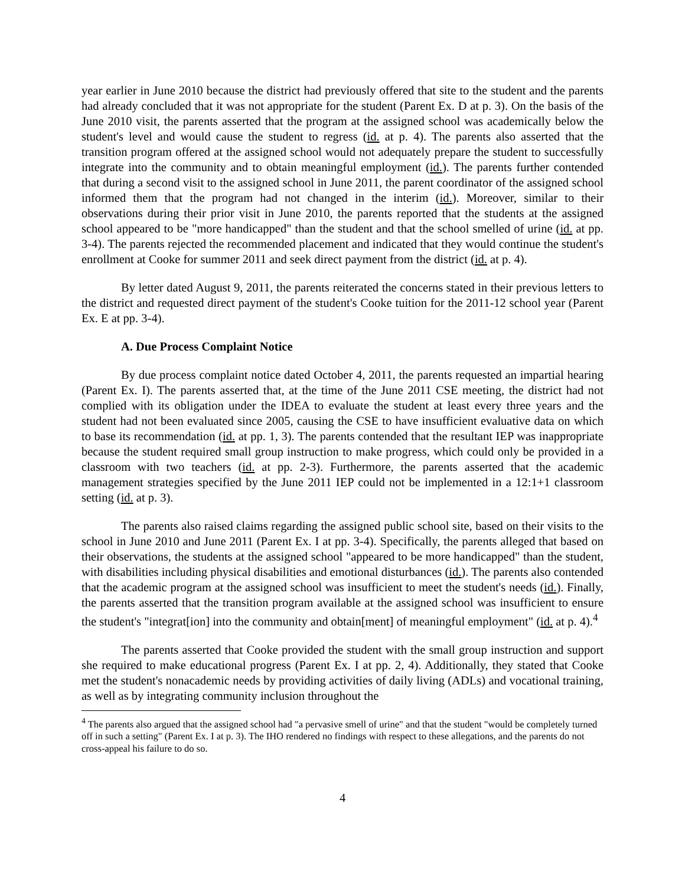year earlier in June 2010 because the district had previously offered that site to the student and the parents had already concluded that it was not appropriate for the student (Parent Ex. D at p. 3). On the basis of the June 2010 visit, the parents asserted that the program at the assigned school was academically below the student's level and would cause the student to regress (id. at p. 4). The parents also asserted that the transition program offered at the assigned school would not adequately prepare the student to successfully integrate into the community and to obtain meaningful employment (id.). The parents further contended that during a second visit to the assigned school in June 2011, the parent coordinator of the assigned school informed them that the program had not changed in the interim (id.). Moreover, similar to their observations during their prior visit in June 2010, the parents reported that the students at the assigned school appeared to be "more handicapped" than the student and that the school smelled of urine (id. at pp. 3-4). The parents rejected the recommended placement and indicated that they would continue the student's enrollment at Cooke for summer 2011 and seek direct payment from the district (id. at p. 4).
By letter dated August 9, 2011, the parents reiterated the concerns stated in their previous letters to the district and requested direct payment of the student's Cooke tuition for the 2011-12 school year (Parent Ex. E at pp. 3-4).
A. Due Process Complaint Notice
By due process complaint notice dated October 4, 2011, the parents requested an impartial hearing (Parent Ex. I). The parents asserted that, at the time of the June 2011 CSE meeting, the district had not complied with its obligation under the IDEA to evaluate the student at least every three years and the student had not been evaluated since 2005, causing the CSE to have insufficient evaluative data on which to base its recommendation (id. at pp. 1, 3). The parents contended that the resultant IEP was inappropriate because the student required small group instruction to make progress, which could only be provided in a classroom with two teachers (id. at pp. 2-3). Furthermore, the parents asserted that the academic management strategies specified by the June 2011 IEP could not be implemented in a 12:1+1 classroom setting (id. at p. 3).
The parents also raised claims regarding the assigned public school site, based on their visits to the school in June 2010 and June 2011 (Parent Ex. I at pp. 3-4). Specifically, the parents alleged that based on their observations, the students at the assigned school "appeared to be more handicapped" than the student, with disabilities including physical disabilities and emotional disturbances (id.). The parents also contended that the academic program at the assigned school was insufficient to meet the student's needs (id.). Finally, the parents asserted that the transition program available at the assigned school was insufficient to ensure the student's "integrat[ion] into the community and obtain[ment] of meaningful employment" (id. at p. 4).<sup>4</sup>
The parents asserted that Cooke provided the student with the small group instruction and support she required to make educational progress (Parent Ex. I at pp. 2, 4). Additionally, they stated that Cooke met the student's nonacademic needs by providing activities of daily living (ADLs) and vocational training, as well as by integrating community inclusion throughout the
<sup>4</sup> The parents also argued that the assigned school had "a pervasive smell of urine" and that the student "would be completely turned off in such a setting" (Parent Ex. I at p. 3). The IHO rendered no findings with respect to these allegations, and the parents do not cross-appeal his failure to do so.
4